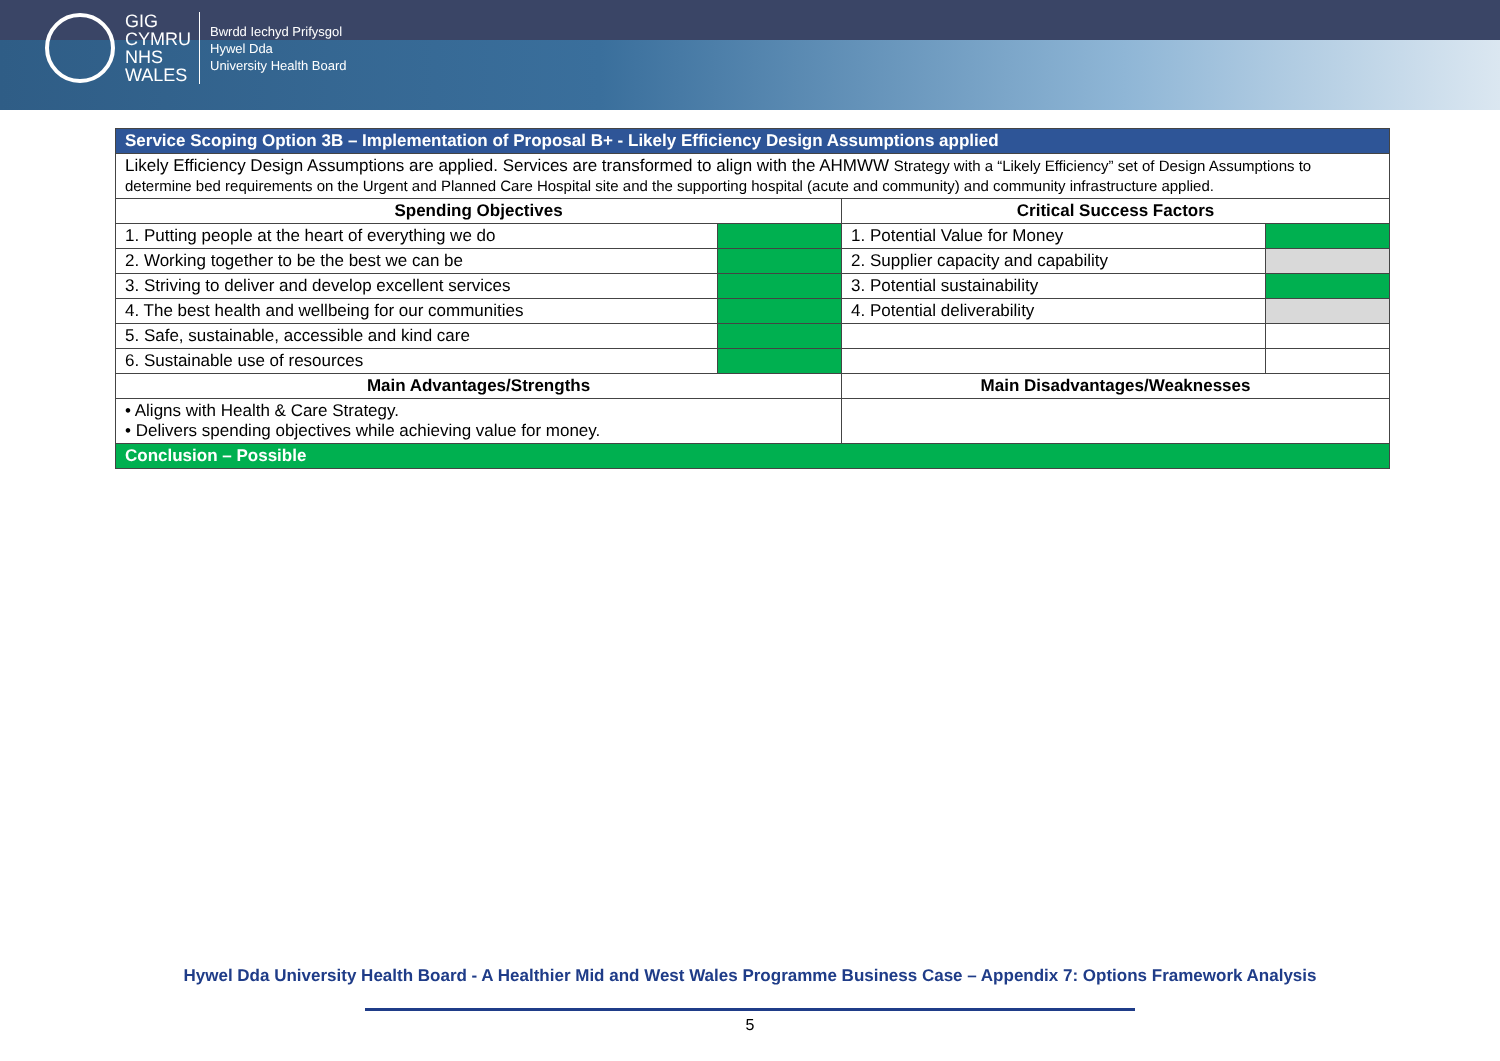GIG
CYMRU
NHS
WALES
Bwrdd Iechyd Prifysgol
Hywel Dda
University Health Board
| Service Scoping Option 3B – Implementation of Proposal B+ - Likely Efficiency Design Assumptions applied | | | |
| Likely Efficiency Design Assumptions are applied. Services are transformed to align with the AHMWW Strategy with a “Likely Efficiency” set of Design Assumptions to determine bed requirements on the Urgent and Planned Care Hospital site and the supporting hospital (acute and community) and community infrastructure applied. | | | |
| Spending Objectives | | Critical Success Factors | |
| 1. Putting people at the heart of everything we do | | 1. Potential Value for Money | |
| 2. Working together to be the best we can be | | 2. Supplier capacity and capability | |
| 3. Striving to deliver and develop excellent services | | 3. Potential sustainability | |
| 4. The best health and wellbeing for our communities | | 4. Potential deliverability | |
| 5. Safe, sustainable, accessible and kind care | | | |
| 6. Sustainable use of resources | | | |
| Main Advantages/Strengths | | Main Disadvantages/Weaknesses | |
| • Aligns with Health & Care Strategy. • Delivers spending objectives while achieving value for money. | | | |
| Conclusion – Possible | | | |
Hywel Dda University Health Board - A Healthier Mid and West Wales Programme Business Case – Appendix 7: Options Framework Analysis
5